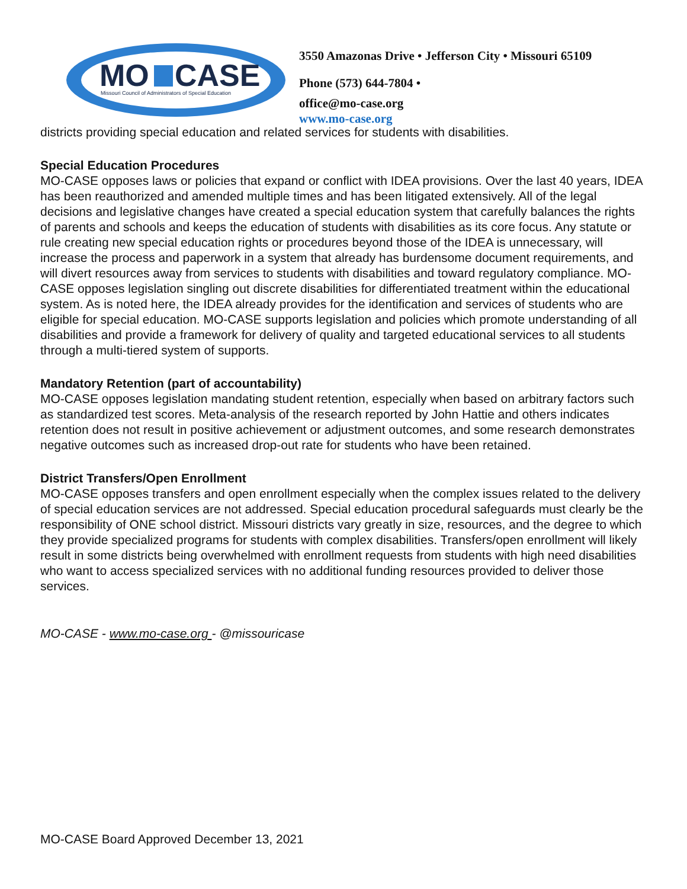MO
CASE
Missouri Council of Administrators of Special Education
3550 Amazonas Drive • Jefferson City • Missouri 65109
Phone (573) 644-7804 •
office@mo-case.org
www.mo-case.org
districts providing special education and related services for students with disabilities.
Special Education Procedures
MO-CASE opposes laws or policies that expand or conflict with IDEA provisions. Over the last 40 years, IDEA has been reauthorized and amended multiple times and has been litigated extensively. All of the legal decisions and legislative changes have created a special education system that carefully balances the rights of parents and schools and keeps the education of students with disabilities as its core focus. Any statute or rule creating new special education rights or procedures beyond those of the IDEA is unnecessary, will increase the process and paperwork in a system that already has burdensome document requirements, and will divert resources away from services to students with disabilities and toward regulatory compliance. MO-CASE opposes legislation singling out discrete disabilities for differentiated treatment within the educational system. As is noted here, the IDEA already provides for the identification and services of students who are eligible for special education. MO-CASE supports legislation and policies which promote understanding of all disabilities and provide a framework for delivery of quality and targeted educational services to all students through a multi-tiered system of supports.
Mandatory Retention (part of accountability)
MO-CASE opposes legislation mandating student retention, especially when based on arbitrary factors such as standardized test scores. Meta-analysis of the research reported by John Hattie and others indicates retention does not result in positive achievement or adjustment outcomes, and some research demonstrates negative outcomes such as increased drop-out rate for students who have been retained.
District Transfers/Open Enrollment
MO-CASE opposes transfers and open enrollment especially when the complex issues related to the delivery of special education services are not addressed. Special education procedural safeguards must clearly be the responsibility of ONE school district. Missouri districts vary greatly in size, resources, and the degree to which they provide specialized programs for students with complex disabilities. Transfers/open enrollment will likely result in some districts being overwhelmed with enrollment requests from students with high need disabilities who want to access specialized services with no additional funding resources provided to deliver those services.
MO-CASE - www.mo-case.org - @missouricase
MO-CASE Board Approved December 13, 2021